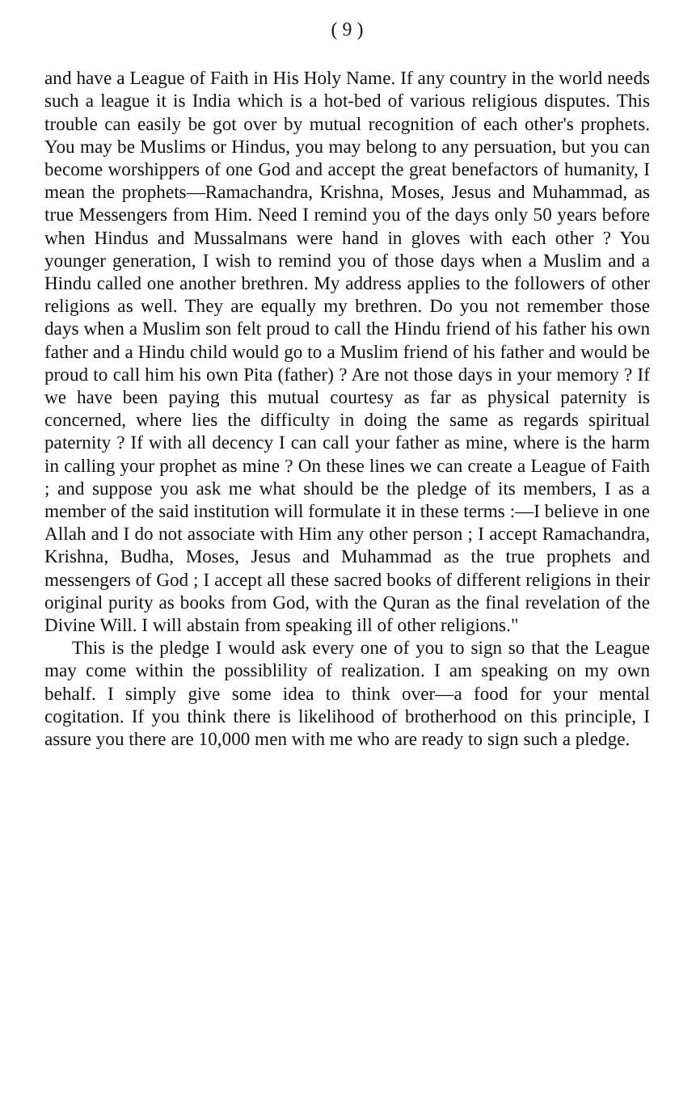( 9 )
and have a League of Faith in His Holy Name. If any country in the world needs such a league it is India which is a hot-bed of various religious disputes. This trouble can easily be got over by mutual recognition of each other's prophets. You may be Muslims or Hindus, you may belong to any persuation, but you can become worshippers of one God and accept the great benefactors of humanity, I mean the prophets—Ramachandra, Krishna, Moses, Jesus and Muhammad, as true Messengers from Him. Need I remind you of the days only 50 years before when Hindus and Mussalmans were hand in gloves with each other ? You younger generation, I wish to remind you of those days when a Muslim and a Hindu called one another brethren. My address applies to the followers of other religions as well. They are equally my brethren. Do you not remember those days when a Muslim son felt proud to call the Hindu friend of his father his own father and a Hindu child would go to a Muslim friend of his father and would be proud to call him his own Pita (father) ? Are not those days in your memory ? If we have been paying this mutual courtesy as far as physical paternity is concerned, where lies the difficulty in doing the same as regards spiritual paternity ? If with all decency I can call your father as mine, where is the harm in calling your prophet as mine ? On these lines we can create a League of Faith ; and suppose you ask me what should be the pledge of its members, I as a member of the said institution will formulate it in these terms :—I believe in one Allah and I do not associate with Him any other person ; I accept Ramachandra, Krishna, Budha, Moses, Jesus and Muhammad as the true prophets and messengers of God ; I accept all these sacred books of different religions in their original purity as books from God, with the Quran as the final revelation of the Divine Will. I will abstain from speaking ill of other religions."
This is the pledge I would ask every one of you to sign so that the League may come within the possiblility of realization. I am speaking on my own behalf. I simply give some idea to think over—a food for your mental cogitation. If you think there is likelihood of brotherhood on this principle, I assure you there are 10,000 men with me who are ready to sign such a pledge.